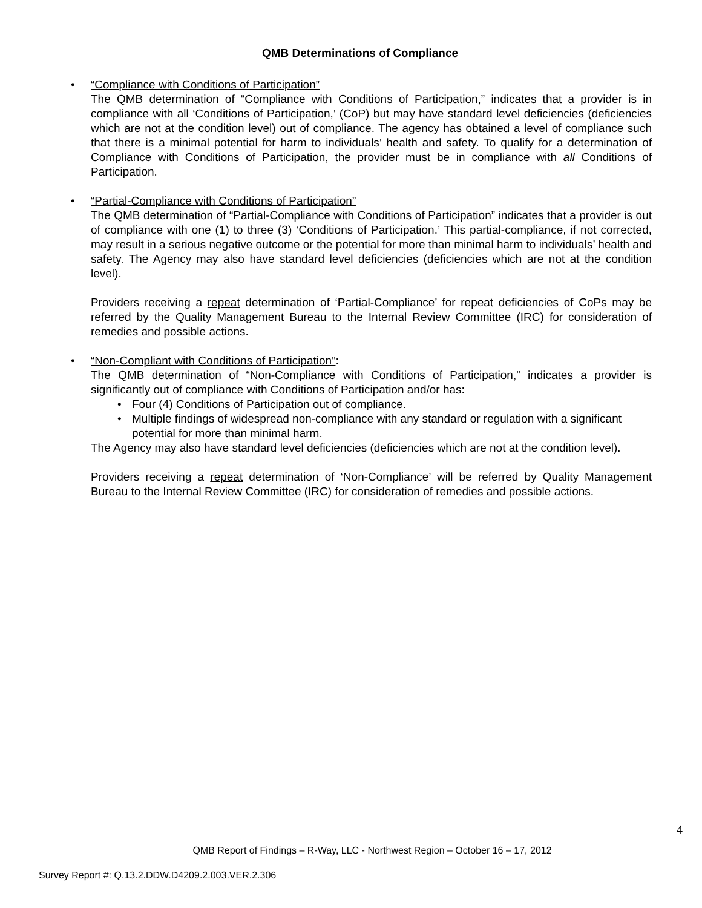QMB Determinations of Compliance
•
“Compliance with Conditions of Participation”
The QMB determination of “Compliance with Conditions of Participation,” indicates that a provider is in compliance with all ‘Conditions of Participation,’ (CoP) but may have standard level deficiencies (deficiencies which are not at the condition level) out of compliance. The agency has obtained a level of compliance such that there is a minimal potential for harm to individuals’ health and safety. To qualify for a determination of Compliance with Conditions of Participation, the provider must be in compliance with all Conditions of Participation.
•
“Partial-Compliance with Conditions of Participation”
The QMB determination of “Partial-Compliance with Conditions of Participation” indicates that a provider is out of compliance with one (1) to three (3) ‘Conditions of Participation.’ This partial-compliance, if not corrected, may result in a serious negative outcome or the potential for more than minimal harm to individuals’ health and safety. The Agency may also have standard level deficiencies (deficiencies which are not at the condition level).
Providers receiving a repeat determination of ‘Partial-Compliance’ for repeat deficiencies of CoPs may be referred by the Quality Management Bureau to the Internal Review Committee (IRC) for consideration of remedies and possible actions.
•
“Non-Compliant with Conditions of Participation”:
The QMB determination of “Non-Compliance with Conditions of Participation,” indicates a provider is significantly out of compliance with Conditions of Participation and/or has:
• Four (4) Conditions of Participation out of compliance.
• Multiple findings of widespread non-compliance with any standard or regulation with a significant potential for more than minimal harm.
The Agency may also have standard level deficiencies (deficiencies which are not at the condition level).
Providers receiving a repeat determination of ‘Non-Compliance’ will be referred by Quality Management Bureau to the Internal Review Committee (IRC) for consideration of remedies and possible actions.
4
QMB Report of Findings – R-Way, LLC - Northwest Region – October 16 – 17, 2012
Survey Report #: Q.13.2.DDW.D4209.2.003.VER.2.306